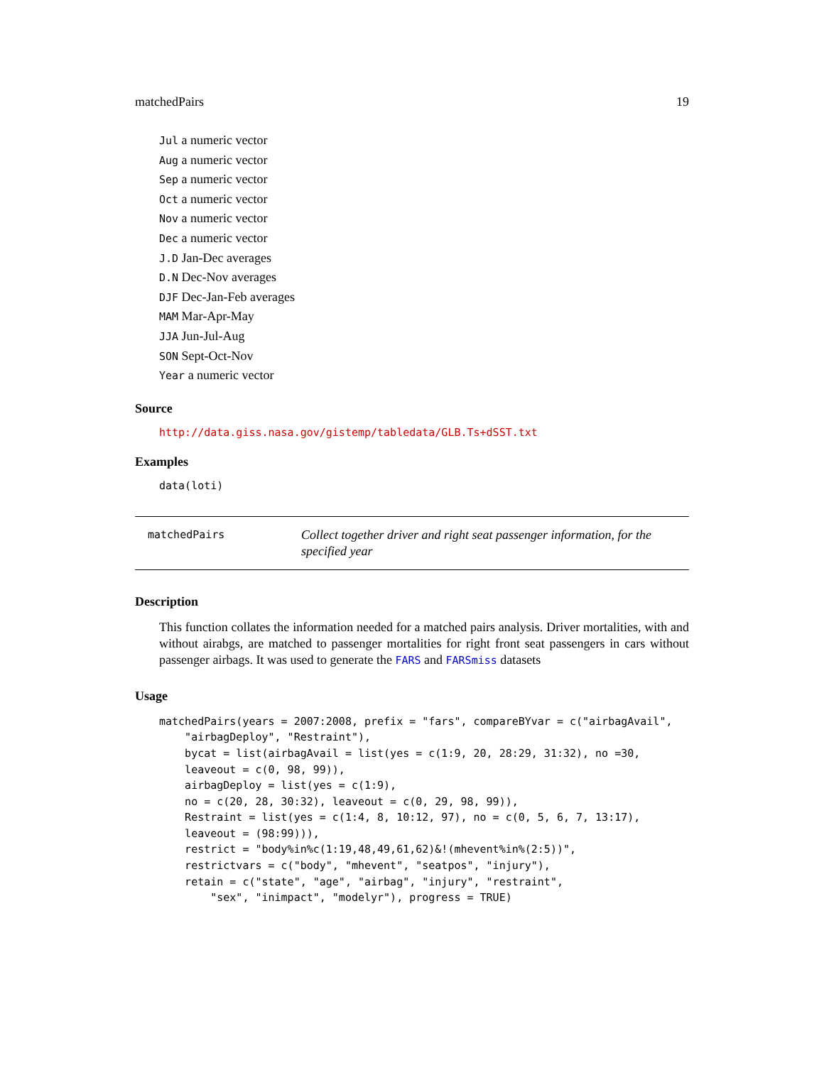matchedPairs 19
Jul a numeric vector
Aug a numeric vector
Sep a numeric vector
Oct a numeric vector
Nov a numeric vector
Dec a numeric vector
J.D Jan-Dec averages
D.N Dec-Nov averages
DJF Dec-Jan-Feb averages
MAM Mar-Apr-May
JJA Jun-Jul-Aug
SON Sept-Oct-Nov
Year a numeric vector
Source
http://data.giss.nasa.gov/gistemp/tabledata/GLB.Ts+dSST.txt
Examples
data(loti)
matchedPairs
Collect together driver and right seat passenger information, for the specified year
Description
This function collates the information needed for a matched pairs analysis. Driver mortalities, with and without airabgs, are matched to passenger mortalities for right front seat passengers in cars without passenger airbags. It was used to generate the FARS and FARSmiss datasets
Usage
matchedPairs(years = 2007:2008, prefix = "fars", compareBYvar = c("airbagAvail",
    "airbagDeploy", "Restraint"),
    bycat = list(airbagAvail = list(yes = c(1:9, 20, 28:29, 31:32), no =30,
    leaveout = c(0, 98, 99)),
    airbagDeploy = list(yes = c(1:9),
    no = c(20, 28, 30:32), leaveout = c(0, 29, 98, 99)),
    Restraint = list(yes = c(1:4, 8, 10:12, 97), no = c(0, 5, 6, 7, 13:17),
    leaveout = (98:99))),
    restrict = "body%in%c(1:19,48,49,61,62)&!(mhevent%in%(2:5))",
    restrictvars = c("body", "mhevent", "seatpos", "injury"),
    retain = c("state", "age", "airbag", "injury", "restraint",
        "sex", "inimpact", "modelyr"), progress = TRUE)